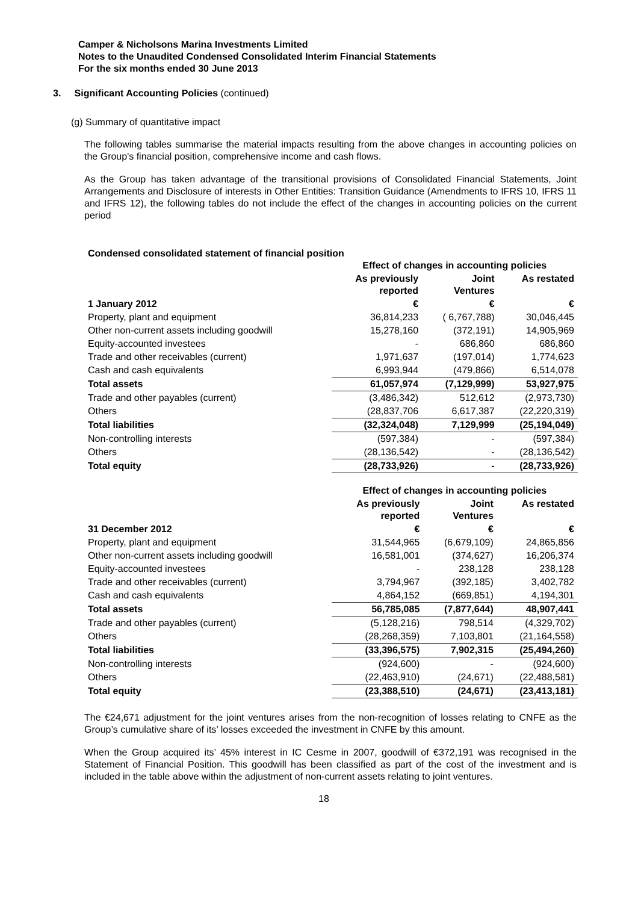Camper & Nicholsons Marina Investments Limited
Notes to the Unaudited Condensed Consolidated Interim Financial Statements
For the six months ended 30 June 2013
3. Significant Accounting Policies (continued)
(g) Summary of quantitative impact
The following tables summarise the material impacts resulting from the above changes in accounting policies on the Group's financial position, comprehensive income and cash flows.
As the Group has taken advantage of the transitional provisions of Consolidated Financial Statements, Joint Arrangements and Disclosure of interests in Other Entities: Transition Guidance (Amendments to IFRS 10, IFRS 11 and IFRS 12), the following tables do not include the effect of the changes in accounting policies on the current period
Condensed consolidated statement of financial position
| | Effect of changes in accounting policies | | |
| --- | --- | --- | --- |
| | As previously reported | Joint Ventures | As restated |
| 1 January 2012 | € | € | € |
| Property, plant and equipment | 36,814,233 | ( 6,767,788) | 30,046,445 |
| Other non-current assets including goodwill | 15,278,160 | (372,191) | 14,905,969 |
| Equity-accounted investees | - | 686,860 | 686,860 |
| Trade and other receivables (current) | 1,971,637 | (197,014) | 1,774,623 |
| Cash and cash equivalents | 6,993,944 | (479,866) | 6,514,078 |
| Total assets | 61,057,974 | (7,129,999) | 53,927,975 |
| Trade and other payables (current) | (3,486,342) | 512,612 | (2,973,730) |
| Others | (28,837,706 | 6,617,387 | (22,220,319) |
| Total liabilities | (32,324,048) | 7,129,999 | (25,194,049) |
| Non-controlling interests | (597,384) | - | (597,384) |
| Others | (28,136,542) | - | (28,136,542) |
| Total equity | (28,733,926) | - | (28,733,926) |
| | Effect of changes in accounting policies | | |
| --- | --- | --- | --- |
| | As previously reported | Joint Ventures | As restated |
| 31 December 2012 | € | € | € |
| Property, plant and equipment | 31,544,965 | (6,679,109) | 24,865,856 |
| Other non-current assets including goodwill | 16,581,001 | (374,627) | 16,206,374 |
| Equity-accounted investees | - | 238,128 | 238,128 |
| Trade and other receivables (current) | 3,794,967 | (392,185) | 3,402,782 |
| Cash and cash equivalents | 4,864,152 | (669,851) | 4,194,301 |
| Total assets | 56,785,085 | (7,877,644) | 48,907,441 |
| Trade and other payables (current) | (5,128,216) | 798,514 | (4,329,702) |
| Others | (28,268,359) | 7,103,801 | (21,164,558) |
| Total liabilities | (33,396,575) | 7,902,315 | (25,494,260) |
| Non-controlling interests | (924,600) | - | (924,600) |
| Others | (22,463,910) | (24,671) | (22,488,581) |
| Total equity | (23,388,510) | (24,671) | (23,413,181) |
The €24,671 adjustment for the joint ventures arises from the non-recognition of losses relating to CNFE as the Group’s cumulative share of its’ losses exceeded the investment in CNFE by this amount.
When the Group acquired its’ 45% interest in IC Cesme in 2007, goodwill of €372,191 was recognised in the Statement of Financial Position. This goodwill has been classified as part of the cost of the investment and is included in the table above within the adjustment of non-current assets relating to joint ventures.
18